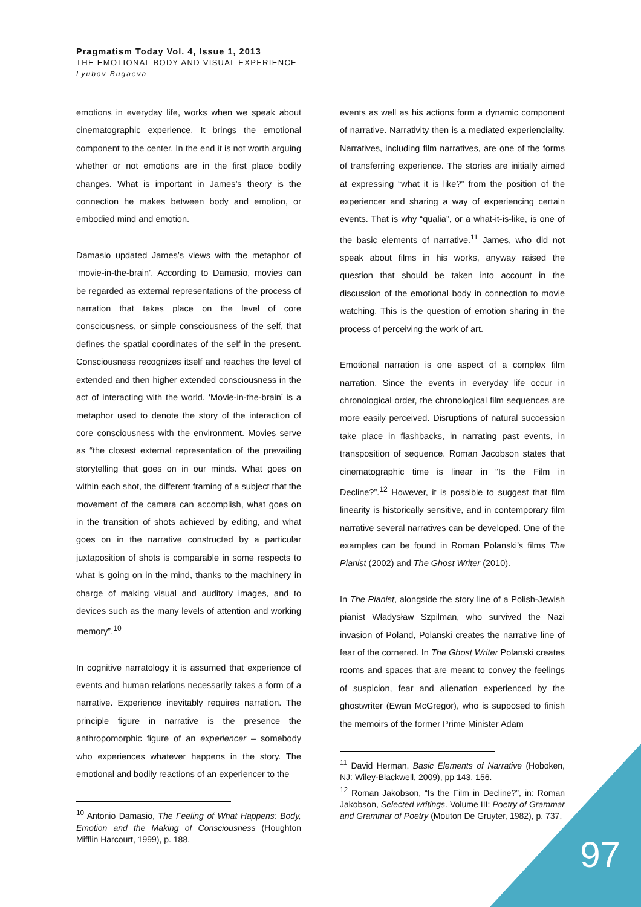Pragmatism Today Vol. 4, Issue 1, 2013
THE EMOTIONAL BODY AND VISUAL EXPERIENCE
Lyubov Bugaeva
emotions in everyday life, works when we speak about cinematographic experience. It brings the emotional component to the center. In the end it is not worth arguing whether or not emotions are in the first place bodily changes. What is important in James’s theory is the connection he makes between body and emotion, or embodied mind and emotion.
Damasio updated James’s views with the metaphor of ‘movie-in-the-brain’. According to Damasio, movies can be regarded as external representations of the process of narration that takes place on the level of core consciousness, or simple consciousness of the self, that defines the spatial coordinates of the self in the present. Consciousness recognizes itself and reaches the level of extended and then higher extended consciousness in the act of interacting with the world. ‘Movie-in-the-brain’ is a metaphor used to denote the story of the interaction of core consciousness with the environment. Movies serve as “the closest external representation of the prevailing storytelling that goes on in our minds. What goes on within each shot, the different framing of a subject that the movement of the camera can accomplish, what goes on in the transition of shots achieved by editing, and what goes on in the narrative constructed by a particular juxtaposition of shots is comparable in some respects to what is going on in the mind, thanks to the machinery in charge of making visual and auditory images, and to devices such as the many levels of attention and working memory”.<sup>10</sup>
In cognitive narratology it is assumed that experience of events and human relations necessarily takes a form of a narrative. Experience inevitably requires narration. The principle figure in narrative is the presence the anthropomorphic figure of an experiencer – somebody who experiences whatever happens in the story. The emotional and bodily reactions of an experiencer to the
<sup>10</sup> Antonio Damasio, The Feeling of What Happens: Body, Emotion and the Making of Consciousness (Houghton Mifflin Harcourt, 1999), p. 188.
events as well as his actions form a dynamic component of narrative. Narrativity then is a mediated experienciality. Narratives, including film narratives, are one of the forms of transferring experience. The stories are initially aimed at expressing “what it is like?” from the position of the experiencer and sharing a way of experiencing certain events. That is why “qualia”, or a what-it-is-like, is one of the basic elements of narrative.<sup>11</sup> James, who did not speak about films in his works, anyway raised the question that should be taken into account in the discussion of the emotional body in connection to movie watching. This is the question of emotion sharing in the process of perceiving the work of art.
Emotional narration is one aspect of a complex film narration. Since the events in everyday life occur in chronological order, the chronological film sequences are more easily perceived. Disruptions of natural succession take place in flashbacks, in narrating past events, in transposition of sequence. Roman Jacobson states that cinematographic time is linear in “Is the Film in Decline?”.<sup>12</sup> However, it is possible to suggest that film linearity is historically sensitive, and in contemporary film narrative several narratives can be developed. One of the examples can be found in Roman Polanski’s films The Pianist (2002) and The Ghost Writer (2010).
In The Pianist, alongside the story line of a Polish-Jewish pianist Władysław Szpilman, who survived the Nazi invasion of Poland, Polanski creates the narrative line of fear of the cornered. In The Ghost Writer Polanski creates rooms and spaces that are meant to convey the feelings of suspicion, fear and alienation experienced by the ghostwriter (Ewan McGregor), who is supposed to finish the memoirs of the former Prime Minister Adam
<sup>11</sup> David Herman, Basic Elements of Narrative (Hoboken, NJ: Wiley-Blackwell, 2009), pp 143, 156.
<sup>12</sup> Roman Jakobson, “Is the Film in Decline?”, in: Roman Jakobson, Selected writings. Volume III: Poetry of Grammar and Grammar of Poetry (Mouton De Gruyter, 1982), p. 737.
97